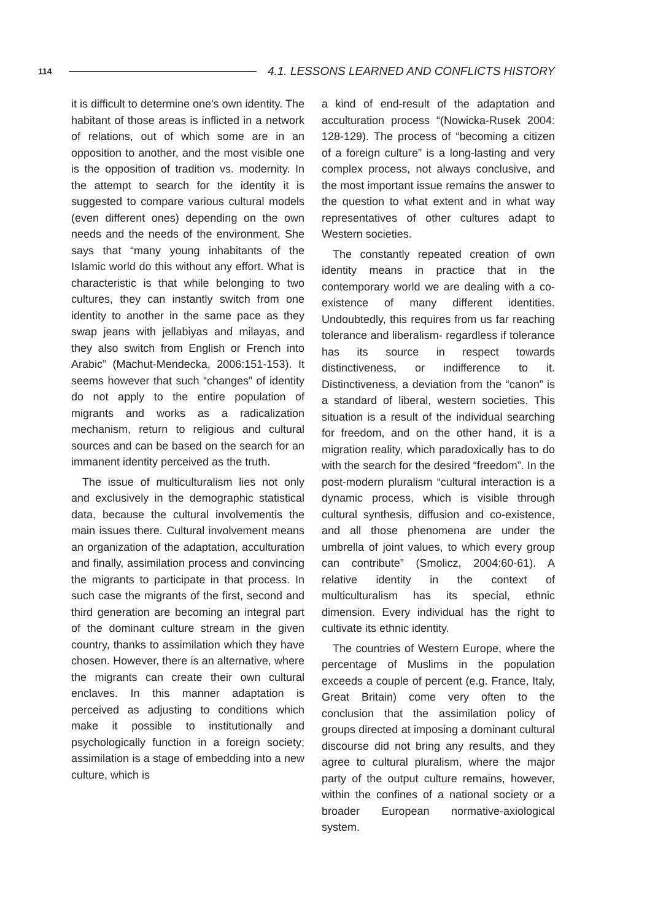114 4.1. LESSONS LEARNED AND CONFLICTS HISTORY
it is difficult to determine one's own identity. The habitant of those areas is inflicted in a network of relations, out of which some are in an opposition to another, and the most visible one is the opposition of tradition vs. modernity. In the attempt to search for the identity it is suggested to compare various cultural models (even different ones) depending on the own needs and the needs of the environment. She says that “many young inhabitants of the Islamic world do this without any effort. What is characteristic is that while belonging to two cultures, they can instantly switch from one identity to another in the same pace as they swap jeans with jellabiyas and milayas, and they also switch from English or French into Arabic” (Machut-Mendecka, 2006:151-153). It seems however that such “changes” of identity do not apply to the entire population of migrants and works as a radicalization mechanism, return to religious and cultural sources and can be based on the search for an immanent identity perceived as the truth.
The issue of multiculturalism lies not only and exclusively in the demographic statistical data, because the cultural involvementis the main issues there. Cultural involvement means an organization of the adaptation, acculturation and finally, assimilation process and convincing the migrants to participate in that process. In such case the migrants of the first, second and third generation are becoming an integral part of the dominant culture stream in the given country, thanks to assimilation which they have chosen. However, there is an alternative, where the migrants can create their own cultural enclaves. In this manner adaptation is perceived as adjusting to conditions which make it possible to institutionally and psychologically function in a foreign society; assimilation is a stage of embedding into a new culture, which is
a kind of end-result of the adaptation and acculturation process “(Nowicka-Rusek 2004: 128-129). The process of “becoming a citizen of a foreign culture” is a long-lasting and very complex process, not always conclusive, and the most important issue remains the answer to the question to what extent and in what way representatives of other cultures adapt to Western societies.
The constantly repeated creation of own identity means in practice that in the contemporary world we are dealing with a co-existence of many different identities. Undoubtedly, this requires from us far reaching tolerance and liberalism- regardless if tolerance has its source in respect towards distinctiveness, or indifference to it. Distinctiveness, a deviation from the “canon” is a standard of liberal, western societies. This situation is a result of the individual searching for freedom, and on the other hand, it is a migration reality, which paradoxically has to do with the search for the desired “freedom”. In the post-modern pluralism “cultural interaction is a dynamic process, which is visible through cultural synthesis, diffusion and co-existence, and all those phenomena are under the umbrella of joint values, to which every group can contribute” (Smolicz, 2004:60-61). A relative identity in the context of multiculturalism has its special, ethnic dimension. Every individual has the right to cultivate its ethnic identity.
The countries of Western Europe, where the percentage of Muslims in the population exceeds a couple of percent (e.g. France, Italy, Great Britain) come very often to the conclusion that the assimilation policy of groups directed at imposing a dominant cultural discourse did not bring any results, and they agree to cultural pluralism, where the major party of the output culture remains, however, within the confines of a national society or a broader European normative-axiological system.